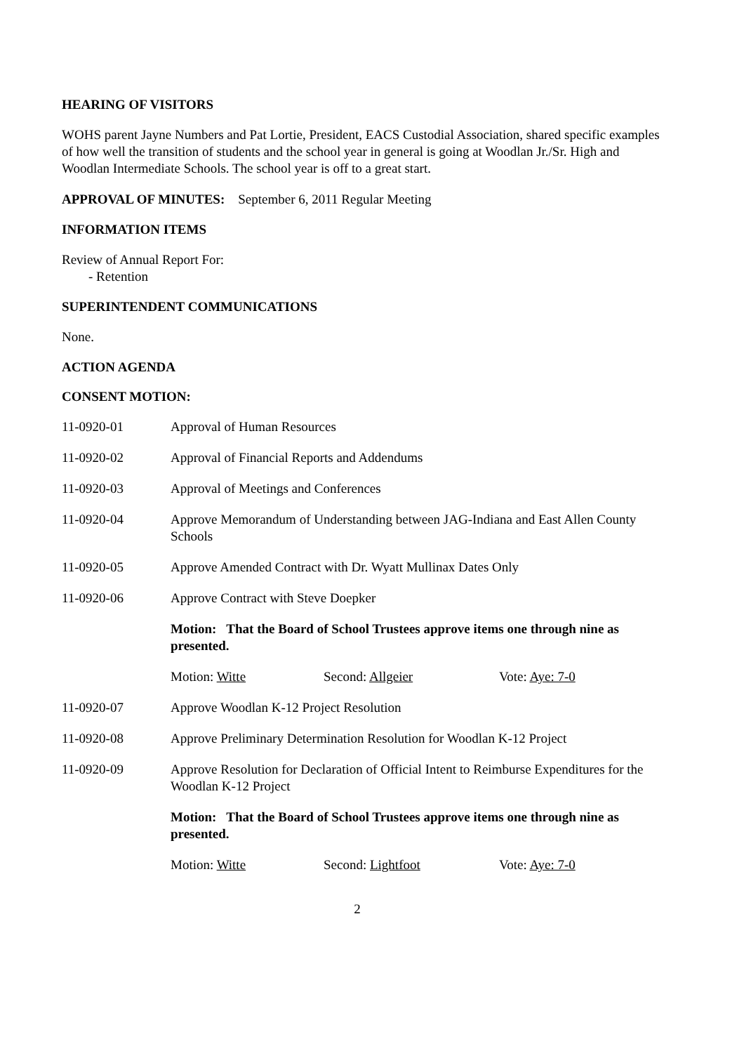HEARING OF VISITORS
WOHS parent Jayne Numbers and Pat Lortie, President, EACS Custodial Association, shared specific examples of how well the transition of students and the school year in general is going at Woodlan Jr./Sr. High and Woodlan Intermediate Schools. The school year is off to a great start.
APPROVAL OF MINUTES: September 6, 2011 Regular Meeting
INFORMATION ITEMS
Review of Annual Report For:
- Retention
SUPERINTENDENT COMMUNICATIONS
None.
ACTION AGENDA
CONSENT MOTION:
11-0920-01 Approval of Human Resources
11-0920-02 Approval of Financial Reports and Addendums
11-0920-03 Approval of Meetings and Conferences
11-0920-04 Approve Memorandum of Understanding between JAG-Indiana and East Allen County Schools
11-0920-05 Approve Amended Contract with Dr. Wyatt Mullinax Dates Only
11-0920-06 Approve Contract with Steve Doepker
Motion: That the Board of School Trustees approve items one through nine as presented.
Motion: Witte Second: Allgeier Vote: Aye: 7-0
11-0920-07 Approve Woodlan K-12 Project Resolution
11-0920-08 Approve Preliminary Determination Resolution for Woodlan K-12 Project
11-0920-09 Approve Resolution for Declaration of Official Intent to Reimburse Expenditures for the Woodlan K-12 Project
Motion: That the Board of School Trustees approve items one through nine as presented.
Motion: Witte Second: Lightfoot Vote: Aye: 7-0
2